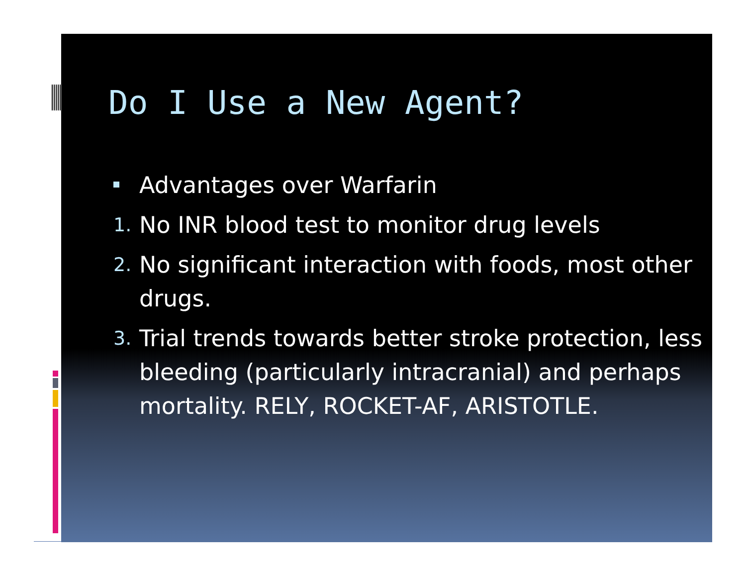Do I Use a New Agent?
Advantages over Warfarin
1. No INR blood test to monitor drug levels
2. No significant interaction with foods, most other drugs.
3. Trial trends towards better stroke protection, less bleeding (particularly intracranial) and perhaps mortality. RELY, ROCKET-AF, ARISTOTLE.